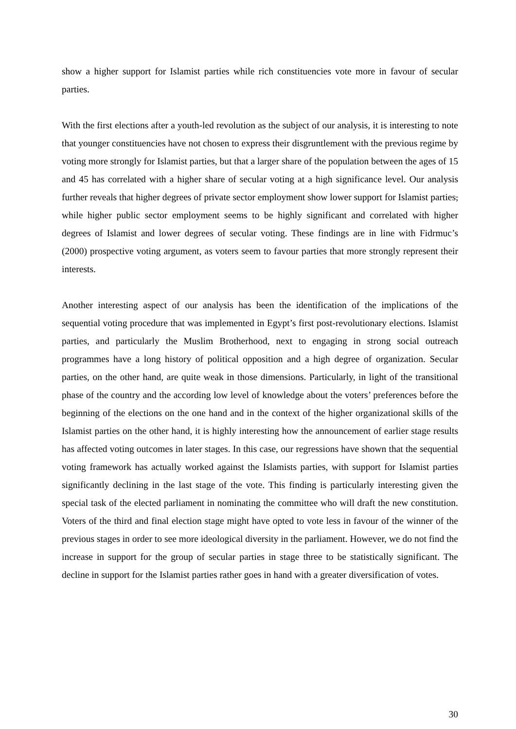show a higher support for Islamist parties while rich constituencies vote more in favour of secular parties.
With the first elections after a youth-led revolution as the subject of our analysis, it is interesting to note that younger constituencies have not chosen to express their disgruntlement with the previous regime by voting more strongly for Islamist parties, but that a larger share of the population between the ages of 15 and 45 has correlated with a higher share of secular voting at a high significance level. Our analysis further reveals that higher degrees of private sector employment show lower support for Islamist parties, while higher public sector employment seems to be highly significant and correlated with higher degrees of Islamist and lower degrees of secular voting. These findings are in line with Fidrmuc’s (2000) prospective voting argument, as voters seem to favour parties that more strongly represent their interests.
Another interesting aspect of our analysis has been the identification of the implications of the sequential voting procedure that was implemented in Egypt’s first post-revolutionary elections. Islamist parties, and particularly the Muslim Brotherhood, next to engaging in strong social outreach programmes have a long history of political opposition and a high degree of organization. Secular parties, on the other hand, are quite weak in those dimensions. Particularly, in light of the transitional phase of the country and the according low level of knowledge about the voters’ preferences before the beginning of the elections on the one hand and in the context of the higher organizational skills of the Islamist parties on the other hand, it is highly interesting how the announcement of earlier stage results has affected voting outcomes in later stages. In this case, our regressions have shown that the sequential voting framework has actually worked against the Islamists parties, with support for Islamist parties significantly declining in the last stage of the vote. This finding is particularly interesting given the special task of the elected parliament in nominating the committee who will draft the new constitution. Voters of the third and final election stage might have opted to vote less in favour of the winner of the previous stages in order to see more ideological diversity in the parliament. However, we do not find the increase in support for the group of secular parties in stage three to be statistically significant. The decline in support for the Islamist parties rather goes in hand with a greater diversification of votes.
30